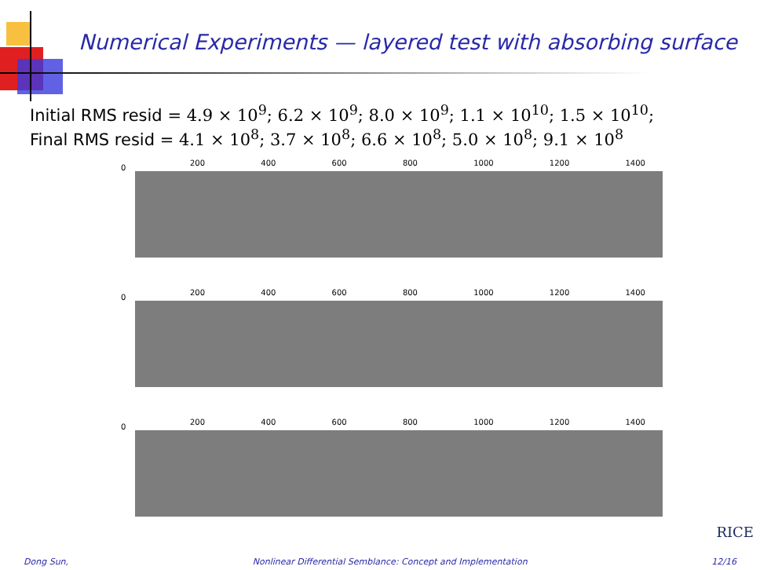Numerical Experiments — layered test with absorbing surface
Initial RMS resid = 4.9 × 10<sup>9</sup>; 6.2 × 10<sup>9</sup>; 8.0 × 10<sup>9</sup>; 1.1 × 10<sup>10</sup>; 1.5 × 10<sup>10</sup>;
Final RMS resid = 4.1 × 10<sup>8</sup>; 3.7 × 10<sup>8</sup>; 6.6 × 10<sup>8</sup>; 5.0 × 10<sup>8</sup>; 9.1 × 10<sup>8</sup>
200 400 600 800 1000 1200 1400
0
200 400 600 800 1000 1200 1400
0
200 400 600 800 1000 1200 1400
0
RICE
Dong Sun, Nonlinear Differential Semblance: Concept and Implementation 12/16